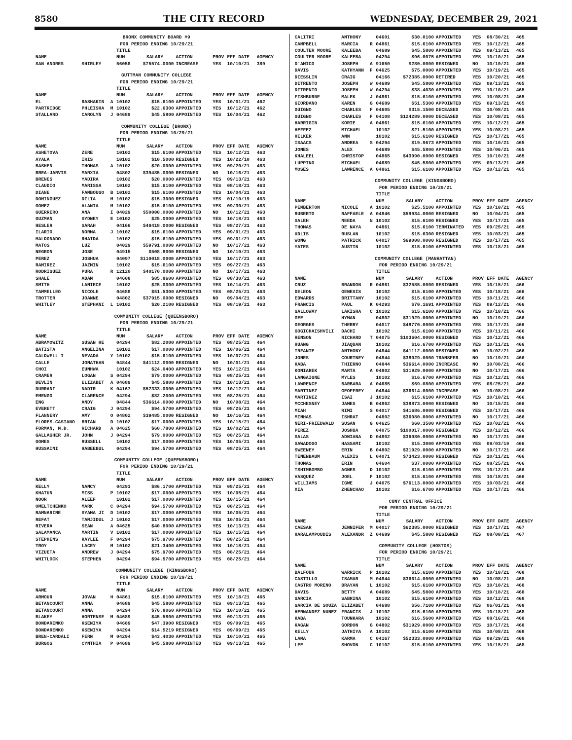8580 THE CITY RECORD WEDNESDAY, DECEMBER 29, 2021
| BRONX COMMUNITY BOARD #9 | | | | | | | | |
| FOR PERIOD ENDING 10/29/21 | | | | | | | | |
| | | | TITLE | | | | | |
| NAME | | | NUM | SALARY | ACTION | PROV | EFF DATE | AGENCY |
| SAN ANDRES | SHIRLEY | | 56058 | $75574.0000 | INCREASE | YES | 10/10/21 | 389 |
| GUTTMAN COMMUNITY COLLEGE | | | | | | | | |
| FOR PERIOD ENDING 10/29/21 | | | | | | | | |
| | | | TITLE | | | | | |
| NAME | | | NUM | SALARY | ACTION | PROV | EFF DATE | AGENCY |
| EL | RASHAKIN | A | 10102 | $15.6100 | APPOINTED | YES | 10/01/21 | 462 |
| PARTRIDGE | PHLEISHA | M | 10102 | $22.6300 | APPOINTED | YES | 10/12/21 | 462 |
| STALLARD | CAROLYN | J | 04689 | $45.5800 | APPOINTED | YES | 10/04/21 | 462 |
| COMMUNITY COLLEGE (BRONX) | | | | | | | | |
| FOR PERIOD ENDING 10/29/21 | | | | | | | | |
| | | | TITLE | | | | | |
| NAME | | | NUM | SALARY | ACTION | PROV | EFF DATE | AGENCY |
| ASHETOVA | ZERE | | 10102 | $15.6100 | APPOINTED | YES | 10/12/21 | 463 |
| AYALA | IRIS | | 10102 | $10.5000 | RESIGNED | YES | 10/22/10 | 463 |
| BASHEN | THOMAS | A | 10102 | $20.0000 | APPOINTED | YES | 09/20/21 | 463 |
| BREA-JARVIS | MARXIA | | 04802 | $39485.0000 | RESIGNED | NO | 10/16/21 | 463 |
| BRENES | YADIRA | | 10102 | $20.0000 | APPOINTED | YES | 09/13/21 | 463 |
| CLAUDIO | MARISSA | | 10102 | $15.6100 | APPOINTED | YES | 08/18/21 | 463 |
| DIANE | FAMBOUGO | B | 10102 | $15.6100 | APPOINTED | YES | 10/04/21 | 463 |
| DOMINGUEZ | DILIA | M | 10102 | $15.3000 | RESIGNED | YES | 01/10/19 | 463 |
| GOMEZ | ALANIA | M | 10102 | $15.6100 | APPOINTED | YES | 09/30/21 | 463 |
| GUERRERO | ANA | I | 04029 | $50000.0000 | APPOINTED | NO | 10/12/21 | 463 |
| GUZMAN | SYDNEY | E | 10102 | $25.0000 | APPOINTED | YES | 10/18/21 | 463 |
| HESLER | SARAH | | 04166 | $49418.0000 | RESIGNED | YES | 08/27/21 | 463 |
| ILARIO | NORMA | J | 10102 | $15.6100 | APPOINTED | YES | 09/01/21 | 463 |
| MALDONADO | RHAIDA | | 10102 | $15.6100 | APPOINTED | YES | 09/01/21 | 463 |
| MATOS | LUZ | | 04029 | $59791.0000 | APPOINTED | NO | 10/17/21 | 463 |
| NEGRON | JOSE | | 04915 | $508.8000 | RESIGNED | NO | 10/10/21 | 463 |
| PEREZ | JOSHUA | | 04097 | $110018.0000 | APPOINTED | YES | 10/17/21 | 463 |
| RAMIREZ | JAZMIN | | 10102 | $15.6100 | APPOINTED | YES | 09/27/21 | 463 |
| RODRIGUEZ | PURA | R | 12120 | $40170.0000 | APPOINTED | NO | 10/17/21 | 463 |
| SHALE | ADAM | | 04608 | $85.8600 | APPOINTED | YES | 08/30/21 | 463 |
| SMITH | LANIECE | | 10102 | $25.0000 | APPOINTED | YES | 10/14/21 | 463 |
| TAMMELLEO | NICOLE | | 04688 | $51.5300 | APPOINTED | YES | 08/25/21 | 463 |
| TROTTER | JOANNE | | 04802 | $37915.0000 | RESIGNED | NO | 09/04/21 | 463 |
| WHITLEY | STEPHANI | L | 10102 | $20.2100 | RESIGNED | YES | 08/19/21 | 463 |
| COMMUNITY COLLEGE (QUEENSBORO) | | | | | | | | |
| FOR PERIOD ENDING 10/29/21 | | | | | | | | |
| | | | TITLE | | | | | |
| NAME | | | NUM | SALARY | ACTION | PROV | EFF DATE | AGENCY |
| ABRAMOWITZ | SUSAN HE | | 04294 | $82.2000 | APPOINTED | YES | 08/25/21 | 464 |
| BATISTA | ANGELINA | | 10102 | $17.0000 | APPOINTED | YES | 10/06/21 | 464 |
| CALDWELL I | NEVADA | Y | 10102 | $15.6100 | APPOINTED | YES | 10/07/21 | 464 |
| CALLE | JONATHAN | | 04844 | $41112.0000 | RESIGNED | NO | 10/01/21 | 464 |
| CHOI | EUNHWA | | 10102 | $24.0400 | APPOINTED | YES | 10/12/21 | 464 |
| CRAMER | LOGAN | S | 04294 | $79.0000 | APPOINTED | YES | 08/25/21 | 464 |
| DEVLIN | ELIZABET | A | 04689 | $45.5800 | APPOINTED | YES | 10/13/21 | 464 |
| DURRANI | NADIR | K | 04167 | $52333.0000 | APPOINTED | YES | 10/12/21 | 464 |
| EMENGO | CLARENCE | | 04294 | $82.2000 | APPOINTED | YES | 08/25/21 | 464 |
| ENG | ANDY | | 04844 | $36614.0000 | APPOINTED | NO | 10/08/21 | 464 |
| EVERETT | CRAIG | J | 04294 | $94.5700 | APPOINTED | YES | 08/25/21 | 464 |
| FLANNERY | AMY | O | 04802 | $39485.0000 | RESIGNED | NO | 10/16/21 | 464 |
| FLORES-CASIANO | BRIAN | D | 10102 | $17.0000 | APPOINTED | YES | 10/15/21 | 464 |
| FORMAN, M.D. | RICHARD | A | 04625 | $60.7800 | APPOINTED | YES | 10/02/21 | 464 |
| GALLAGHER JR. | JOHN | J | 04294 | $79.0000 | APPOINTED | YES | 08/25/21 | 464 |
| GOMES | RUSSELL | | 10102 | $17.0000 | APPOINTED | YES | 10/05/21 | 464 |
| HUSSAINI | HABEEBUL | | 04294 | $94.5700 | APPOINTED | YES | 08/25/21 | 464 |
| COMMUNITY COLLEGE (QUEENSBORO) | | | | | | | | |
| FOR PERIOD ENDING 10/29/21 | | | | | | | | |
| | | | TITLE | | | | | |
| NAME | | | NUM | SALARY | ACTION | PROV | EFF DATE | AGENCY |
| KELLY | NANCY | | 04293 | $86.1700 | APPOINTED | YES | 08/25/21 | 464 |
| KHATUN | MISS | P | 10102 | $17.0000 | APPOINTED | YES | 10/05/21 | 464 |
| NOOR | ALEEF | | 10102 | $17.0000 | APPOINTED | YES | 10/15/21 | 464 |
| OMELTCHENKO | MARK | C | 04294 | $94.5700 | APPOINTED | YES | 08/25/21 | 464 |
| RAMNARINE | SYAMA JI | D | 10102 | $17.0000 | APPOINTED | YES | 10/05/21 | 464 |
| REFAT | TAMJIDUL | J | 10102 | $17.0000 | APPOINTED | YES | 10/05/21 | 464 |
| RIVERA | SEAN | A | 04625 | $40.8000 | APPOINTED | YES | 10/13/21 | 464 |
| SALAMANCA | MARTIN | V | 10102 | $17.0000 | APPOINTED | YES | 10/15/21 | 464 |
| STEPHENS | KAYLEE | F | 04294 | $75.9700 | APPOINTED | YES | 08/25/21 | 464 |
| TROY | LACEY | M | 10102 | $21.3400 | APPOINTED | YES | 10/18/21 | 464 |
| VIZUETA | ANDREW | J | 04294 | $75.9700 | APPOINTED | YES | 08/25/21 | 464 |
| WHITLOCK | STEPHEN | | 04294 | $94.5700 | APPOINTED | YES | 08/25/21 | 464 |
| COMMUNITY COLLEGE (KINGSBORO) | | | | | | | | |
| FOR PERIOD ENDING 10/29/21 | | | | | | | | |
| | | | TITLE | | | | | |
| NAME | | | NUM | SALARY | ACTION | PROV | EFF DATE | AGENCY |
| ARMOUR | JOVAN | H | 04861 | $15.6100 | APPOINTED | YES | 10/18/21 | 465 |
| BETANCOURT | ANNA | | 04689 | $45.5800 | APPOINTED | YES | 09/13/21 | 465 |
| BETANCOURT | ANNA | | 04294 | $76.8060 | APPOINTED | YES | 10/10/21 | 465 |
| BLAKEY | HORTENSE | M | 04689 | $45.5800 | APPOINTED | YES | 09/13/21 | 465 |
| BONDARENKO | KSENIYA | | 04689 | $47.3900 | RESIGNED | YES | 09/09/21 | 465 |
| BONDARENKO | KSENIYA | | 04294 | $14.5219 | RESIGNED | YES | 09/09/21 | 465 |
| BREN-CARDALI | FERN | M | 04294 | $43.4030 | APPOINTED | YES | 10/10/21 | 465 |
| BURGOS | CYNTHIA | P | 04689 | $45.5800 | APPOINTED | YES | 09/13/21 | 465 |
| CALITRI | ANTHONY | | 04601 | $30.0100 | APPOINTED | YES | 08/30/21 | 465 |
| CAMPBELL | MARCIA | R | 04861 | $15.6100 | APPOINTED | YES | 10/12/21 | 465 |
| COULTER MOORE | KALEEBA | | 04689 | $45.5800 | APPOINTED | YES | 09/13/21 | 465 |
| COULTER MOORE | KALEEBA | | 04294 | $96.0075 | APPOINTED | YES | 10/10/21 | 465 |
| D'AMICO | JOSEPH | A | 91650 | $280.0000 | RESIGNED | NO | 10/10/21 | 465 |
| DAVIS | KATHYANN | F | 04625 | $75.0000 | APPOINTED | YES | 10/19/21 | 465 |
| DIESSLIN | CRAIG | | 04166 | $72385.0000 | RETIRED | YES | 10/20/21 | 465 |
| DITRENTO | JOSEPH | W | 04689 | $45.5800 | APPOINTED | YES | 09/13/21 | 465 |
| DITRENTO | JOSEPH | W | 04294 | $38.4030 | APPOINTED | YES | 10/10/21 | 465 |
| FISHBURNE | MALEK | J | 04861 | $15.6100 | APPOINTED | YES | 10/08/21 | 465 |
| GIORDANO | KAREN | G | 04689 | $51.5300 | APPOINTED | YES | 09/13/21 | 465 |
| GUIGNO | CHARLES | F | 04605 | $315.1500 | DECEASED | YES | 10/08/21 | 465 |
| GUIGNO | CHARLES | F | 04108 | $124289.0000 | DECEASED | YES | 10/08/21 | 465 |
| HARRIGIN | KORIE | A | 04861 | $15.6100 | APPOINTED | YES | 10/12/21 | 465 |
| HEFFEZ | MICHAEL | | 10102 | $21.5100 | APPOINTED | YES | 10/08/21 | 465 |
| HILKER | ANN | | 10102 | $15.6100 | RESIGNED | YES | 10/17/21 | 465 |
| ISAACS | ANDREA | S | 04294 | $19.9673 | APPOINTED | YES | 10/10/21 | 465 |
| JONES | ALEX | | 04689 | $45.5800 | APPOINTED | YES | 10/06/21 | 465 |
| KHALEEL | CHRISTOP | | 04865 | $43990.0000 | RESIGNED | YES | 10/10/21 | 465 |
| LUPPINO | MICHAEL | | 04689 | $45.5800 | APPOINTED | YES | 09/13/21 | 465 |
| MOSES | LAWRENCE | A | 04861 | $15.6100 | APPOINTED | YES | 10/12/21 | 465 |
| COMMUNITY COLLEGE (KINGSBORO) | | | | | | | | |
| FOR PERIOD ENDING 10/29/21 | | | | | | | | |
| | | | TITLE | | | | | |
| NAME | | | NUM | SALARY | ACTION | PROV | EFF DATE | AGENCY |
| PEMBERTON | NICOLE | A | 10102 | $25.5100 | APPOINTED | YES | 10/18/21 | 465 |
| RUBERTO | RAFFAELE | A | 04846 | $59934.0000 | RESIGNED | NO | 10/04/21 | 465 |
| SALEH | NEEDA | N | 10102 | $15.6100 | RESIGNED | YES | 10/17/21 | 465 |
| THOMAS | DE NAYA | | 04861 | $15.6100 | TERMINATED | YES | 09/25/21 | 465 |
| UDLIS | RUSLAN | | 10102 | $15.6300 | RESIGNED | YES | 10/03/21 | 465 |
| WONG | PATRICK | | 04017 | $69008.0000 | RESIGNED | YES | 10/17/21 | 465 |
| YATES | AUSTIN | | 10102 | $15.6100 | APPOINTED | YES | 10/18/21 | 465 |
| COMMUNITY COLLEGE (MANHATTAN) | | | | | | | | |
| FOR PERIOD ENDING 10/29/21 | | | | | | | | |
| | | | TITLE | | | | | |
| NAME | | | NUM | SALARY | ACTION | PROV | EFF DATE | AGENCY |
| CRUZ | BRANDON | R | 04861 | $32585.0000 | RESIGNED | YES | 10/15/21 | 466 |
| DELEON | GENESIS | | 10102 | $15.6100 | APPOINTED | YES | 10/18/21 | 466 |
| EDWARDS | BRITTANY | | 10102 | $15.6100 | APPOINTED | YES | 10/11/21 | 466 |
| FRANCIS | PAUL | K | 04293 | $70.1691 | APPOINTED | YES | 09/12/21 | 466 |
| GALLOWAY | LAKISHA | C | 10102 | $15.6100 | APPOINTED | YES | 10/18/21 | 466 |
| GEE | HYMAN | | 04802 | $31929.0000 | APPOINTED | NO | 10/19/21 | 466 |
| GEORGES | THERRY | | 04017 | $48770.0000 | APPOINTED | YES | 10/17/21 | 466 |
| GOGICHAISHVILI | DACHI | | 10102 | $15.6100 | APPOINTED | YES | 10/11/21 | 466 |
| HENSON | RICHARD | T | 04075 | $103604.0000 | RESIGNED | YES | 10/12/21 | 466 |
| HUANG | JIAQUAN | | 10102 | $16.6700 | APPOINTED | YES | 10/11/21 | 466 |
| INFANTE | ANTHONY | | 04844 | $41112.0000 | RESIGNED | NO | 10/02/21 | 466 |
| JONES | COURTNEY | | 04844 | $38029.0000 | TRANSFER | NO | 10/19/21 | 466 |
| KABA | THIERNO | | 04844 | $36614.0000 | INCREASE | NO | 10/08/21 | 466 |
| KONIAREK | MARTA | A | 04802 | $31929.0000 | APPOINTED | NO | 10/17/21 | 466 |
| LANGAIGNE | MYLES | | 10102 | $16.6700 | APPOINTED | YES | 10/12/21 | 466 |
| LAWRENCE | BARBARA | A | 04685 | $69.0800 | APPOINTED | YES | 08/25/21 | 466 |
| MARTINEZ | GEOFFREY | | 04844 | $36614.0000 | INCREASE | NO | 10/08/21 | 466 |
| MARTINEZ | ISAI | J | 10102 | $15.6100 | APPOINTED | YES | 10/18/21 | 466 |
| MCCHESNEY | JAMES | B | 04862 | $38873.0000 | RESIGNED | NO | 10/15/21 | 466 |
| MIAH | RIMI | S | 04017 | $41686.0000 | RESIGNED | YES | 10/17/21 | 466 |
| MINHAS | ISHRAT | | 04802 | $36080.0000 | APPOINTED | NO | 10/17/21 | 466 |
| NERI-FRIEDWALD | SUSAN | G | 04625 | $60.3500 | APPOINTED | YES | 10/02/21 | 466 |
| PEREZ | JOSHUA | | 04075 | $100017.0000 | RESIGNED | YES | 10/12/21 | 466 |
| SALAS | ADNIANA | D | 04802 | $36080.0000 | APPOINTED | NO | 10/17/21 | 466 |
| SAWADOGO | HASSAMI | | 10102 | $15.3000 | APPOINTED | YES | 09/03/19 | 466 |
| SWEENEY | ERIN | B | 04802 | $31929.0000 | APPOINTED | NO | 10/17/21 | 466 |
| TENENBAUM | ALEXIS | L | 04071 | $73423.0000 | RESIGNED | YES | 10/11/21 | 466 |
| THOMAS | ERIN | | 04604 | $37.0000 | APPOINTED | YES | 08/25/21 | 466 |
| TSHIMBOMBO | AGNES | D | 10102 | $15.6100 | APPOINTED | YES | 10/12/21 | 466 |
| VASQUEZ | JOEL | F | 10102 | $15.6100 | APPOINTED | YES | 10/18/21 | 466 |
| WILLIAMS | IGWE | J | 04075 | $76113.0000 | APPOINTED | YES | 10/03/21 | 466 |
| XIA | ZHENCHAO | | 10102 | $16.6700 | APPOINTED | YES | 10/17/21 | 466 |
| CUNY CENTRAL OFFICE | | | | | | | | |
| FOR PERIOD ENDING 10/29/21 | | | | | | | | |
| | | | TITLE | | | | | |
| NAME | | | NUM | SALARY | ACTION | PROV | EFF DATE | AGENCY |
| CAESAR | JENNIFER | M | 04017 | $62385.0000 | RESIGNED | YES | 10/17/21 | 467 |
| HARALAMPOUDIS | ALEXANDR | Z | 04689 | $45.5800 | RESIGNED | YES | 08/08/21 | 467 |
| COMMUNITY COLLEGE (HOSTOS) | | | | | | | | |
| FOR PERIOD ENDING 10/29/21 | | | | | | | | |
| | | | TITLE | | | | | |
| NAME | | | NUM | SALARY | ACTION | PROV | EFF DATE | AGENCY |
| BALFOUR | WARRICK | P | 10102 | $15.6100 | APPOINTED | YES | 10/18/21 | 468 |
| CASTILLO | ISAMAR | M | 04844 | $36614.0000 | APPOINTED | NO | 10/08/21 | 468 |
| CASTRO MORENO | BRAYAN | L | 10102 | $15.6100 | APPOINTED | YES | 10/18/21 | 468 |
| DAVIS | BETTY | A | 04689 | $45.5800 | APPOINTED | YES | 10/18/21 | 468 |
| GARCIA | SABRINA | | 10102 | $15.6100 | APPOINTED | YES | 10/12/21 | 468 |
| GARCIA DE SOUZA | ELIZABET | | 04688 | $56.7100 | APPOINTED | YES | 06/01/21 | 468 |
| HERNANDEZ NUNEZ | FRANCIS | J | 10102 | $15.6100 | APPOINTED | YES | 10/18/21 | 468 |
| KABA | TOUNKARA | | 10102 | $16.5600 | APPOINTED | YES | 08/16/21 | 468 |
| KAGAN | GORDON | G | 04802 | $31929.0000 | APPOINTED | YES | 10/17/21 | 468 |
| KELLY | JATHIYA | A | 10102 | $15.6100 | APPOINTED | YES | 10/08/21 | 468 |
| LAMA | KARMA | C | 04167 | $52333.0000 | APPOINTED | YES | 09/29/21 | 468 |
| LEE | SHOVON | C | 10102 | $15.6100 | APPOINTED | YES | 10/15/21 | 468 |